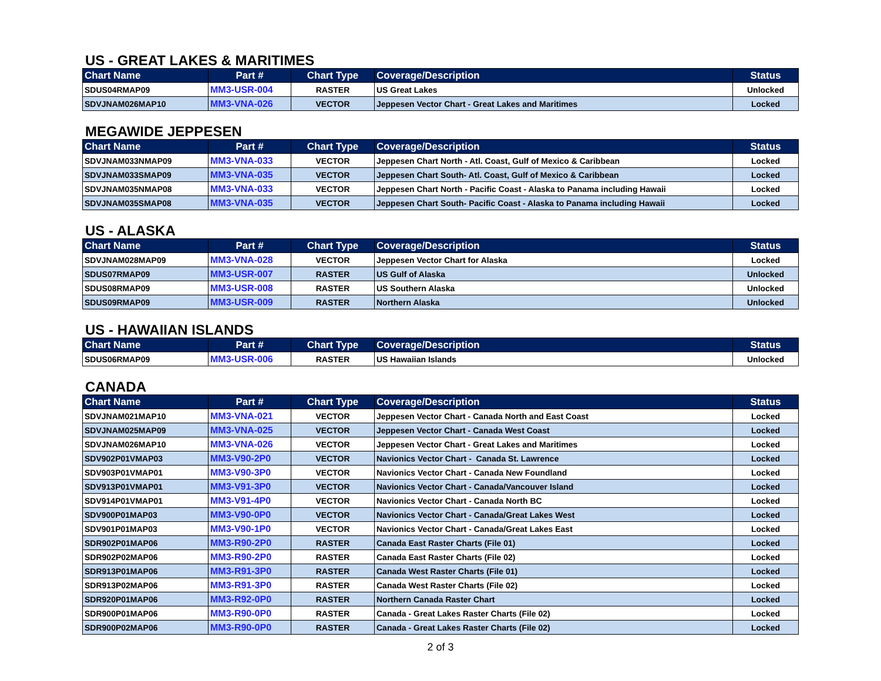US - GREAT LAKES & MARITIMES
| Chart Name | Part # | Chart Type | Coverage/Description | Status |
| --- | --- | --- | --- | --- |
| SDUS04RMAP09 | MM3-USR-004 | RASTER | US Great Lakes | Unlocked |
| SDVJNAM026MAP10 | MM3-VNA-026 | VECTOR | Jeppesen Vector Chart - Great Lakes and Maritimes | Locked |
MEGAWIDE JEPPESEN
| Chart Name | Part # | Chart Type | Coverage/Description | Status |
| --- | --- | --- | --- | --- |
| SDVJNAM033NMAP09 | MM3-VNA-033 | VECTOR | Jeppesen Chart North - Atl. Coast, Gulf of Mexico & Caribbean | Locked |
| SDVJNAM033SMAP09 | MM3-VNA-035 | VECTOR | Jeppesen Chart South- Atl. Coast, Gulf of Mexico & Caribbean | Locked |
| SDVJNAM035NMAP08 | MM3-VNA-033 | VECTOR | Jeppesen Chart North - Pacific Coast - Alaska to Panama including Hawaii | Locked |
| SDVJNAM035SMAP08 | MM3-VNA-035 | VECTOR | Jeppesen Chart South- Pacific Coast - Alaska to Panama including Hawaii | Locked |
US - ALASKA
| Chart Name | Part # | Chart Type | Coverage/Description | Status |
| --- | --- | --- | --- | --- |
| SDVJNAM028MAP09 | MM3-VNA-028 | VECTOR | Jeppesen Vector Chart for Alaska | Locked |
| SDUS07RMAP09 | MM3-USR-007 | RASTER | US Gulf of Alaska | Unlocked |
| SDUS08RMAP09 | MM3-USR-008 | RASTER | US Southern Alaska | Unlocked |
| SDUS09RMAP09 | MM3-USR-009 | RASTER | Northern Alaska | Unlocked |
US - HAWAIIAN ISLANDS
| Chart Name | Part # | Chart Type | Coverage/Description | Status |
| --- | --- | --- | --- | --- |
| SDUS06RMAP09 | MM3-USR-006 | RASTER | US Hawaiian Islands | Unlocked |
CANADA
| Chart Name | Part # | Chart Type | Coverage/Description | Status |
| --- | --- | --- | --- | --- |
| SDVJNAM021MAP10 | MM3-VNA-021 | VECTOR | Jeppesen Vector Chart - Canada North and East Coast | Locked |
| SDVJNAM025MAP09 | MM3-VNA-025 | VECTOR | Jeppesen Vector Chart - Canada West Coast | Locked |
| SDVJNAM026MAP10 | MM3-VNA-026 | VECTOR | Jeppesen Vector Chart - Great Lakes and Maritimes | Locked |
| SDV902P01VMAP03 | MM3-V90-2P0 | VECTOR | Navionics Vector Chart - Canada St. Lawrence | Locked |
| SDV903P01VMAP01 | MM3-V90-3P0 | VECTOR | Navionics Vector Chart - Canada New Foundland | Locked |
| SDV913P01VMAP01 | MM3-V91-3P0 | VECTOR | Navionics Vector Chart - Canada/Vancouver Island | Locked |
| SDV914P01VMAP01 | MM3-V91-4P0 | VECTOR | Navionics Vector Chart - Canada North BC | Locked |
| SDV900P01MAP03 | MM3-V90-0P0 | VECTOR | Navionics Vector Chart - Canada/Great Lakes West | Locked |
| SDV901P01MAP03 | MM3-V90-1P0 | VECTOR | Navionics Vector Chart - Canada/Great Lakes East | Locked |
| SDR902P01MAP06 | MM3-R90-2P0 | RASTER | Canada East Raster Charts (File 01) | Locked |
| SDR902P02MAP06 | MM3-R90-2P0 | RASTER | Canada East Raster Charts (File 02) | Locked |
| SDR913P01MAP06 | MM3-R91-3P0 | RASTER | Canada West Raster Charts (File 01) | Locked |
| SDR913P02MAP06 | MM3-R91-3P0 | RASTER | Canada West Raster Charts (File 02) | Locked |
| SDR920P01MAP06 | MM3-R92-0P0 | RASTER | Northern Canada Raster Chart | Locked |
| SDR900P01MAP06 | MM3-R90-0P0 | RASTER | Canada - Great Lakes Raster Charts (File 02) | Locked |
| SDR900P02MAP06 | MM3-R90-0P0 | RASTER | Canada - Great Lakes Raster Charts (File 02) | Locked |
2 of 3